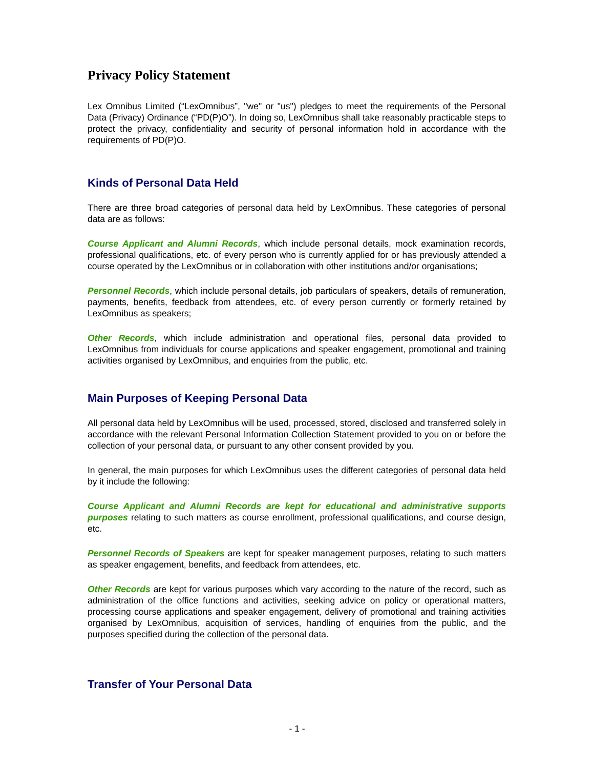Privacy Policy Statement
Lex Omnibus Limited (“LexOmnibus”, "we" or "us") pledges to meet the requirements of the Personal Data (Privacy) Ordinance (“PD(P)O”). In doing so, LexOmnibus shall take reasonably practicable steps to protect the privacy, confidentiality and security of personal information hold in accordance with the requirements of PD(P)O.
Kinds of Personal Data Held
There are three broad categories of personal data held by LexOmnibus. These categories of personal data are as follows:
Course Applicant and Alumni Records, which include personal details, mock examination records, professional qualifications, etc. of every person who is currently applied for or has previously attended a course operated by the LexOmnibus or in collaboration with other institutions and/or organisations;
Personnel Records, which include personal details, job particulars of speakers, details of remuneration, payments, benefits, feedback from attendees, etc. of every person currently or formerly retained by LexOmnibus as speakers;
Other Records, which include administration and operational files, personal data provided to LexOmnibus from individuals for course applications and speaker engagement, promotional and training activities organised by LexOmnibus, and enquiries from the public, etc.
Main Purposes of Keeping Personal Data
All personal data held by LexOmnibus will be used, processed, stored, disclosed and transferred solely in accordance with the relevant Personal Information Collection Statement provided to you on or before the collection of your personal data, or pursuant to any other consent provided by you.
In general, the main purposes for which LexOmnibus uses the different categories of personal data held by it include the following:
Course Applicant and Alumni Records are kept for educational and administrative supports purposes relating to such matters as course enrollment, professional qualifications, and course design, etc.
Personnel Records of Speakers are kept for speaker management purposes, relating to such matters as speaker engagement, benefits, and feedback from attendees, etc.
Other Records are kept for various purposes which vary according to the nature of the record, such as administration of the office functions and activities, seeking advice on policy or operational matters, processing course applications and speaker engagement, delivery of promotional and training activities organised by LexOmnibus, acquisition of services, handling of enquiries from the public, and the purposes specified during the collection of the personal data.
Transfer of Your Personal Data
- 1 -